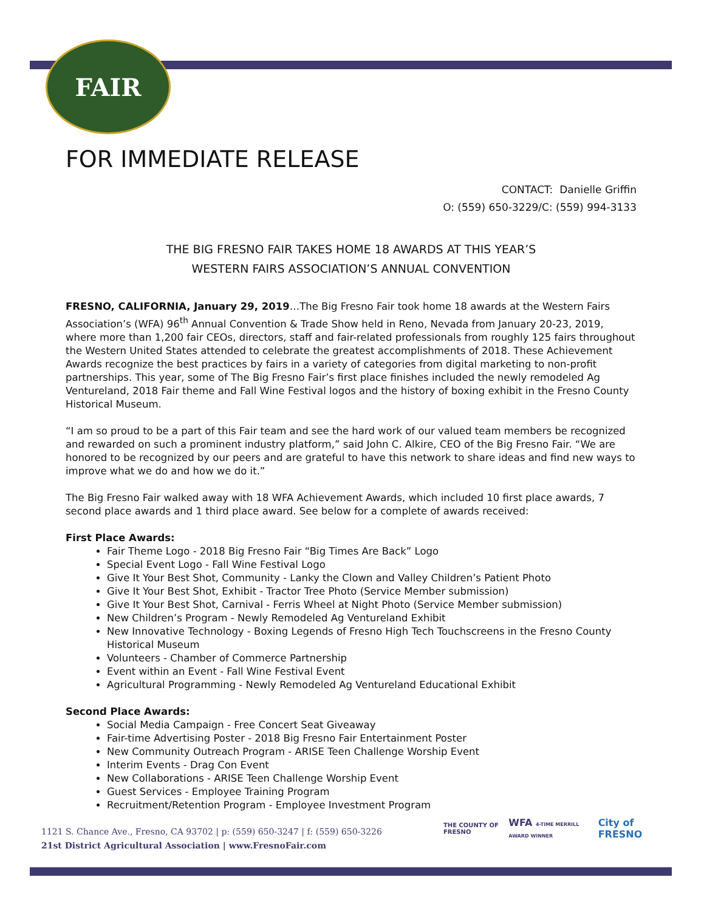FAIR
FOR IMMEDIATE RELEASE
CONTACT: Danielle Griffin
O: (559) 650-3229/C: (559) 994-3133
THE BIG FRESNO FAIR TAKES HOME 18 AWARDS AT THIS YEAR’S
WESTERN FAIRS ASSOCIATION’S ANNUAL CONVENTION
FRESNO, CALIFORNIA, January 29, 2019…The Big Fresno Fair took home 18 awards at the Western Fairs Association’s (WFA) 96<sup>th</sup> Annual Convention & Trade Show held in Reno, Nevada from January 20-23, 2019, where more than 1,200 fair CEOs, directors, staff and fair-related professionals from roughly 125 fairs throughout the Western United States attended to celebrate the greatest accomplishments of 2018. These Achievement Awards recognize the best practices by fairs in a variety of categories from digital marketing to non-profit partnerships. This year, some of The Big Fresno Fair’s first place finishes included the newly remodeled Ag Ventureland, 2018 Fair theme and Fall Wine Festival logos and the history of boxing exhibit in the Fresno County Historical Museum.
“I am so proud to be a part of this Fair team and see the hard work of our valued team members be recognized and rewarded on such a prominent industry platform,” said John C. Alkire, CEO of the Big Fresno Fair. “We are honored to be recognized by our peers and are grateful to have this network to share ideas and find new ways to improve what we do and how we do it.”
The Big Fresno Fair walked away with 18 WFA Achievement Awards, which included 10 first place awards, 7 second place awards and 1 third place award. See below for a complete of awards received:
First Place Awards:
Fair Theme Logo - 2018 Big Fresno Fair “Big Times Are Back” Logo
Special Event Logo - Fall Wine Festival Logo
Give It Your Best Shot, Community - Lanky the Clown and Valley Children’s Patient Photo
Give It Your Best Shot, Exhibit - Tractor Tree Photo (Service Member submission)
Give It Your Best Shot, Carnival - Ferris Wheel at Night Photo (Service Member submission)
New Children’s Program - Newly Remodeled Ag Ventureland Exhibit
New Innovative Technology - Boxing Legends of Fresno High Tech Touchscreens in the Fresno County Historical Museum
Volunteers - Chamber of Commerce Partnership
Event within an Event - Fall Wine Festival Event
Agricultural Programming - Newly Remodeled Ag Ventureland Educational Exhibit
Second Place Awards:
Social Media Campaign - Free Concert Seat Giveaway
Fair-time Advertising Poster - 2018 Big Fresno Fair Entertainment Poster
New Community Outreach Program - ARISE Teen Challenge Worship Event
Interim Events - Drag Con Event
New Collaborations - ARISE Teen Challenge Worship Event
Guest Services - Employee Training Program
Recruitment/Retention Program - Employee Investment Program
1121 S. Chance Ave., Fresno, CA 93702 | p: (559) 650-3247 | f: (559) 650-3226
21st District Agricultural Association | www.FresnoFair.com
THE COUNTY OF FRESNO WFA 4-TIME MERRILL AWARD WINNER City of FRESNO